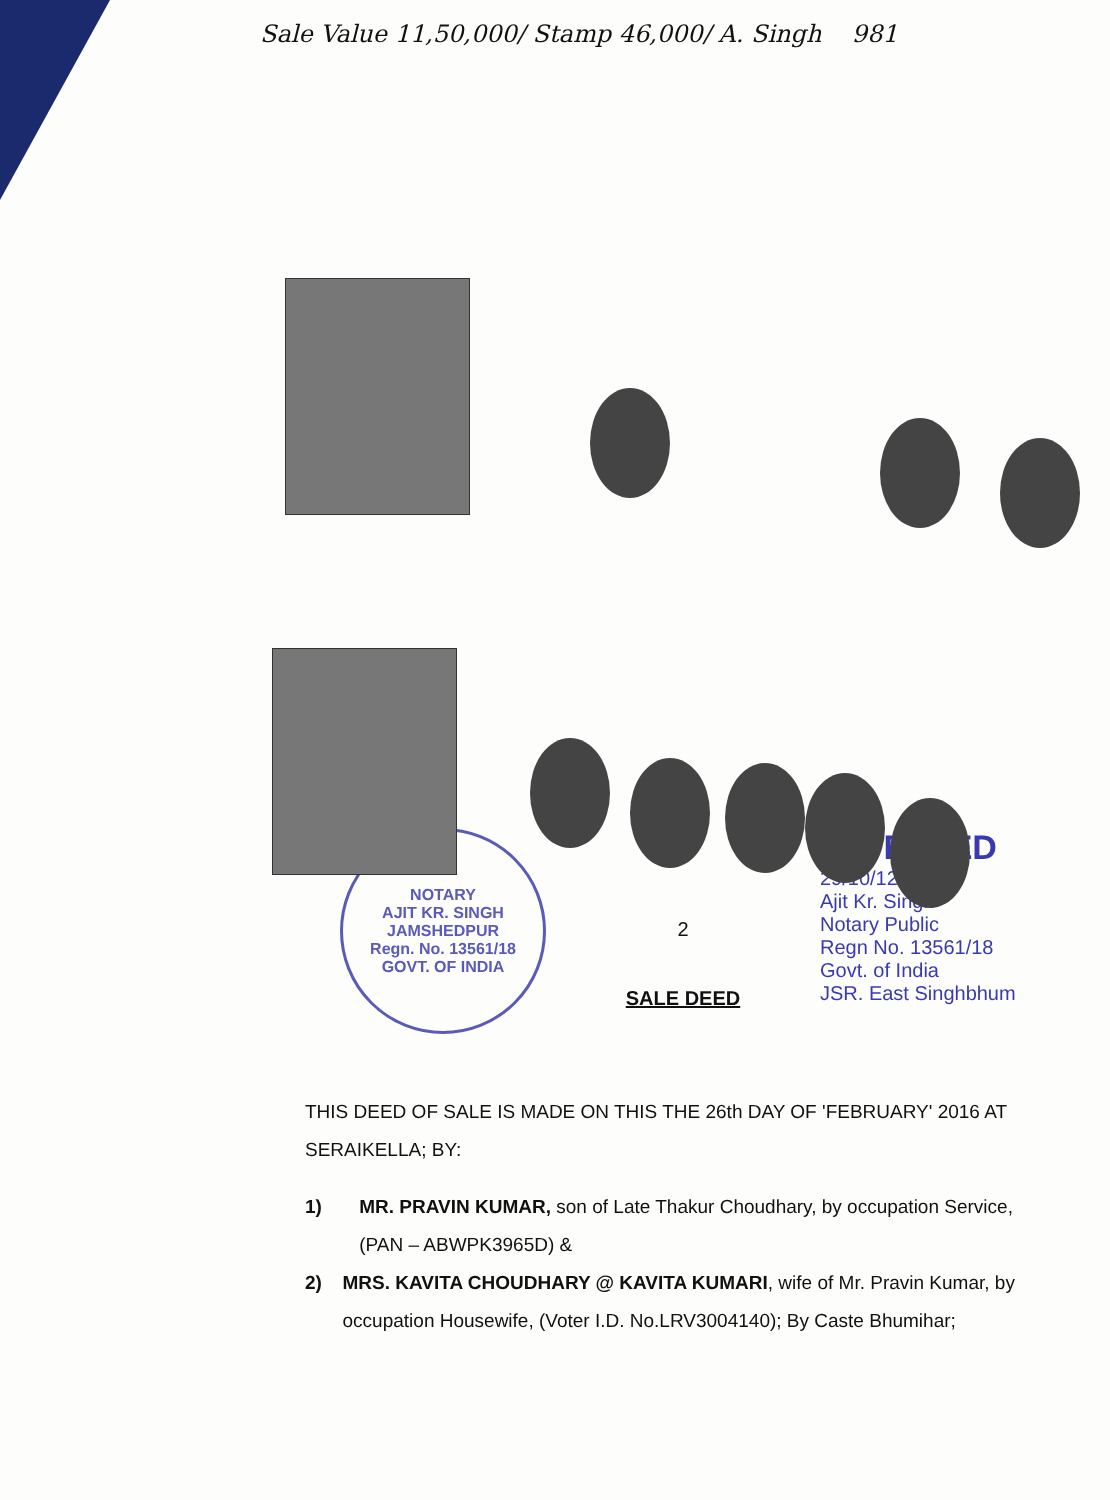Sale Value 11,50,000/ Stamp 46,000/ A. Singh 981
NOTARY
AJIT KR. SINGH
JAMSHEDPUR
Regn. No. 13561/18
GOVT. OF INDIA
2
SALE DEED
ATTESTED
29/10/12
Ajit Kr. Singh
Notary Public
Regn No. 13561/18
Govt. of India
JSR. East Singhbhum
THIS DEED OF SALE IS MADE ON THIS THE 26th DAY OF 'FEBRUARY' 2016 AT SERAIKELLA; BY:
1) MR. PRAVIN KUMAR, son of Late Thakur Choudhary, by occupation Service, (PAN – ABWPK3965D) &
2) MRS. KAVITA CHOUDHARY @ KAVITA KUMARI, wife of Mr. Pravin Kumar, by occupation Housewife, (Voter I.D. No.LRV3004140); By Caste Bhumihar;